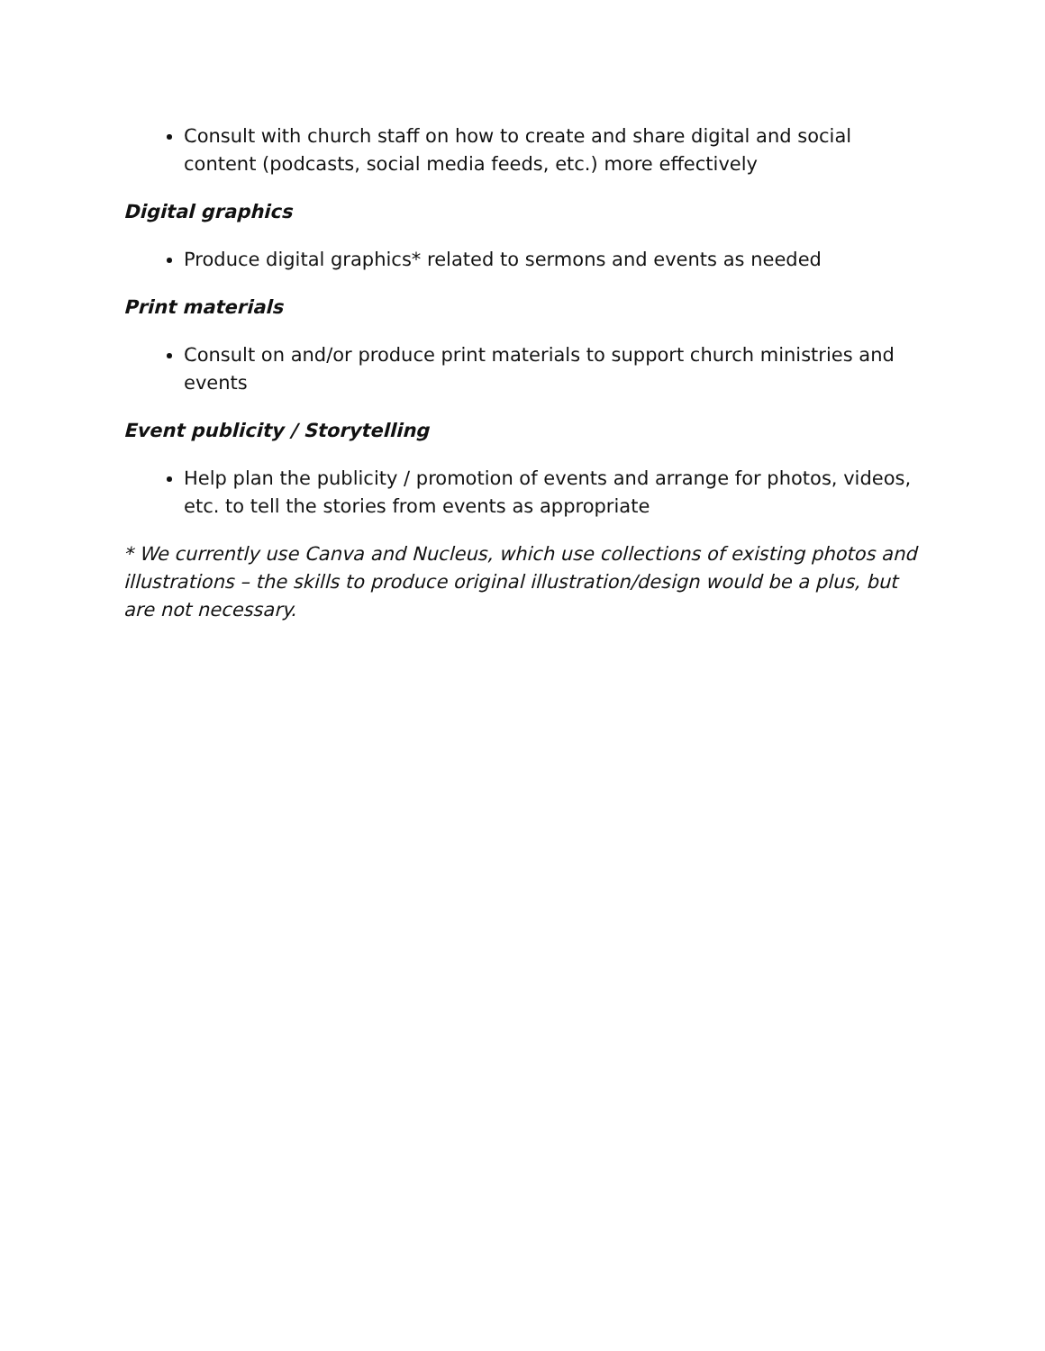Consult with church staff on how to create and share digital and social content (podcasts, social media feeds, etc.) more effectively
Digital graphics
Produce digital graphics* related to sermons and events as needed
Print materials
Consult on and/or produce print materials to support church ministries and events
Event publicity / Storytelling
Help plan the publicity / promotion of events and arrange for photos, videos, etc. to tell the stories from events as appropriate
* We currently use Canva and Nucleus, which use collections of existing photos and illustrations – the skills to produce original illustration/design would be a plus, but are not necessary.